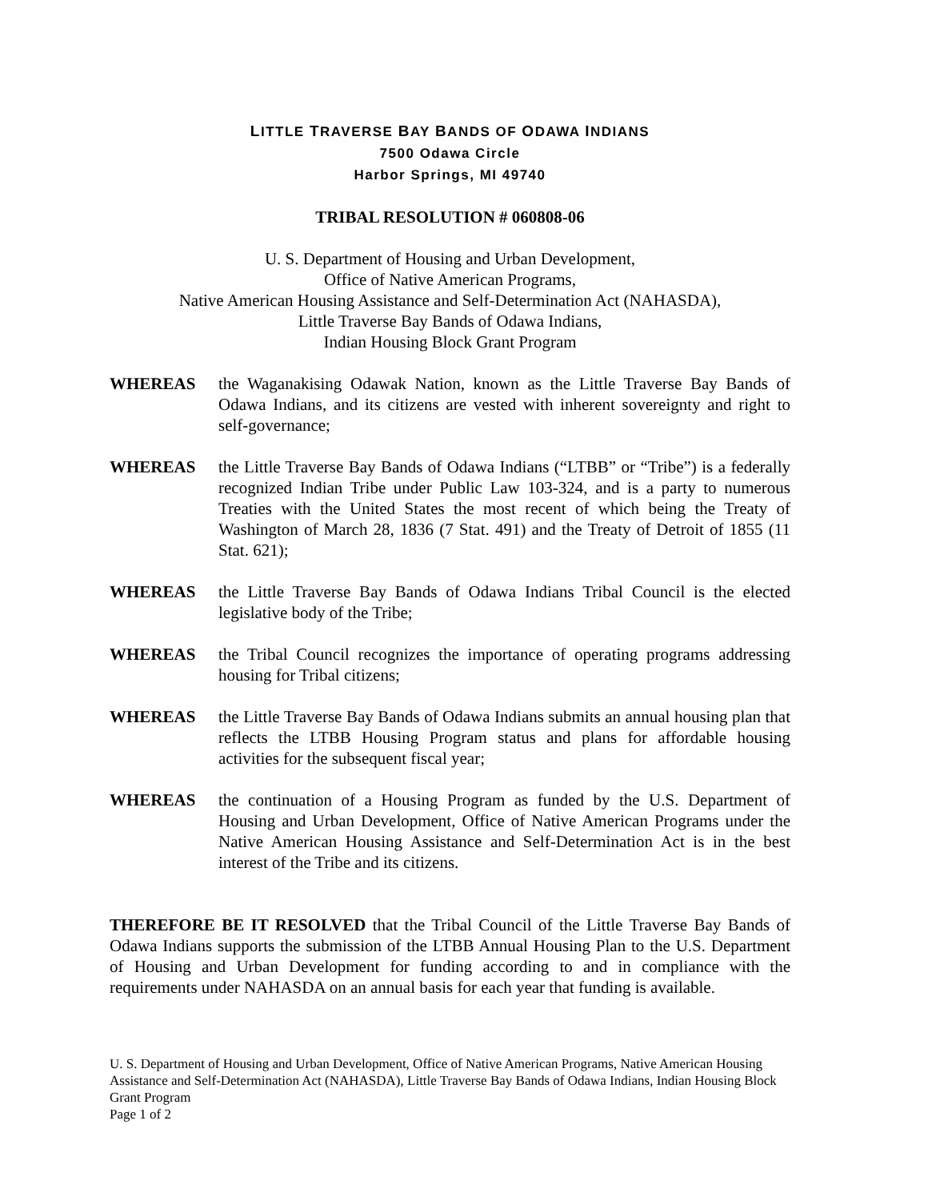LITTLE TRAVERSE BAY BANDS OF ODAWA INDIANS
7500 Odawa Circle
Harbor Springs, MI 49740
TRIBAL RESOLUTION # 060808-06
U. S. Department of Housing and Urban Development,
Office of Native American Programs,
Native American Housing Assistance and Self-Determination Act (NAHASDA),
Little Traverse Bay Bands of Odawa Indians,
Indian Housing Block Grant Program
WHEREAS the Waganakising Odawak Nation, known as the Little Traverse Bay Bands of Odawa Indians, and its citizens are vested with inherent sovereignty and right to self-governance;
WHEREAS the Little Traverse Bay Bands of Odawa Indians (“LTBB” or “Tribe”) is a federally recognized Indian Tribe under Public Law 103-324, and is a party to numerous Treaties with the United States the most recent of which being the Treaty of Washington of March 28, 1836 (7 Stat. 491) and the Treaty of Detroit of 1855 (11 Stat. 621);
WHEREAS the Little Traverse Bay Bands of Odawa Indians Tribal Council is the elected legislative body of the Tribe;
WHEREAS the Tribal Council recognizes the importance of operating programs addressing housing for Tribal citizens;
WHEREAS the Little Traverse Bay Bands of Odawa Indians submits an annual housing plan that reflects the LTBB Housing Program status and plans for affordable housing activities for the subsequent fiscal year;
WHEREAS the continuation of a Housing Program as funded by the U.S. Department of Housing and Urban Development, Office of Native American Programs under the Native American Housing Assistance and Self-Determination Act is in the best interest of the Tribe and its citizens.
THEREFORE BE IT RESOLVED that the Tribal Council of the Little Traverse Bay Bands of Odawa Indians supports the submission of the LTBB Annual Housing Plan to the U.S. Department of Housing and Urban Development for funding according to and in compliance with the requirements under NAHASDA on an annual basis for each year that funding is available.
U. S. Department of Housing and Urban Development, Office of Native American Programs, Native American Housing Assistance and Self-Determination Act (NAHASDA), Little Traverse Bay Bands of Odawa Indians, Indian Housing Block Grant Program
Page 1 of 2